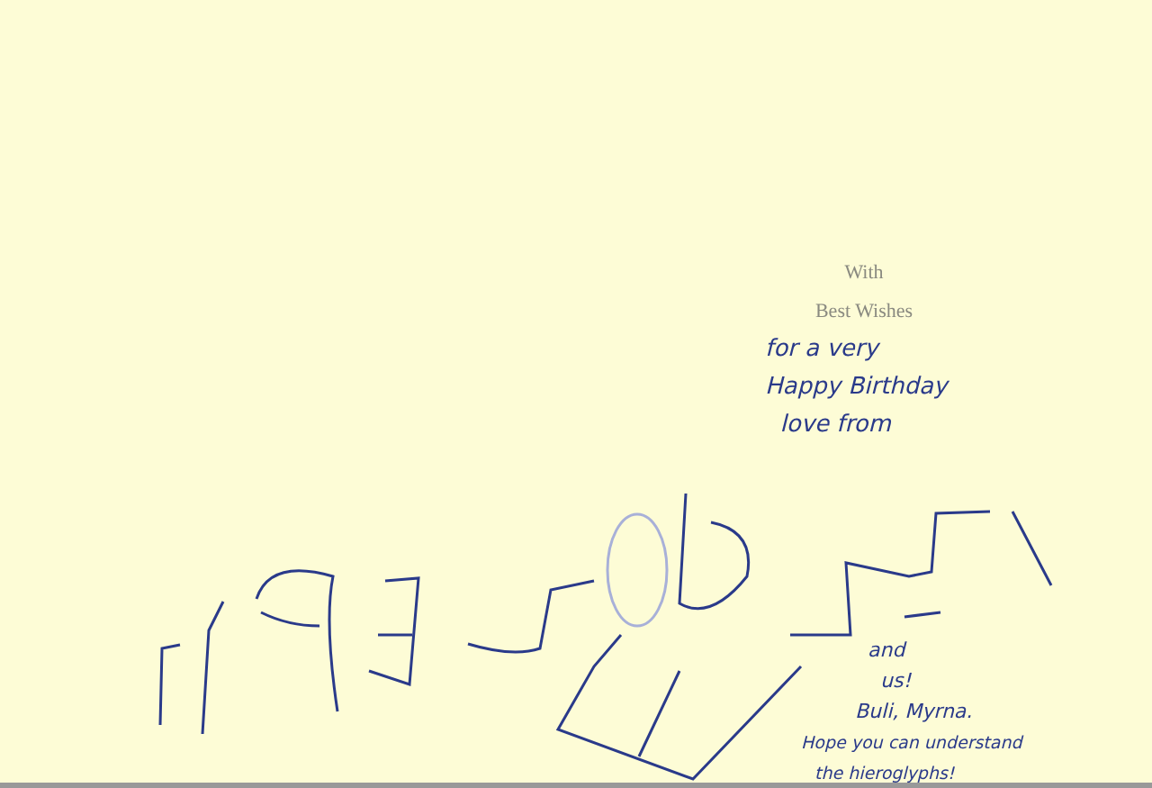With
Best Wishes
for a very
Happy Birthday
love from
and
us!
Buli, Myrna.
Hope you can understand
the hieroglyphs!